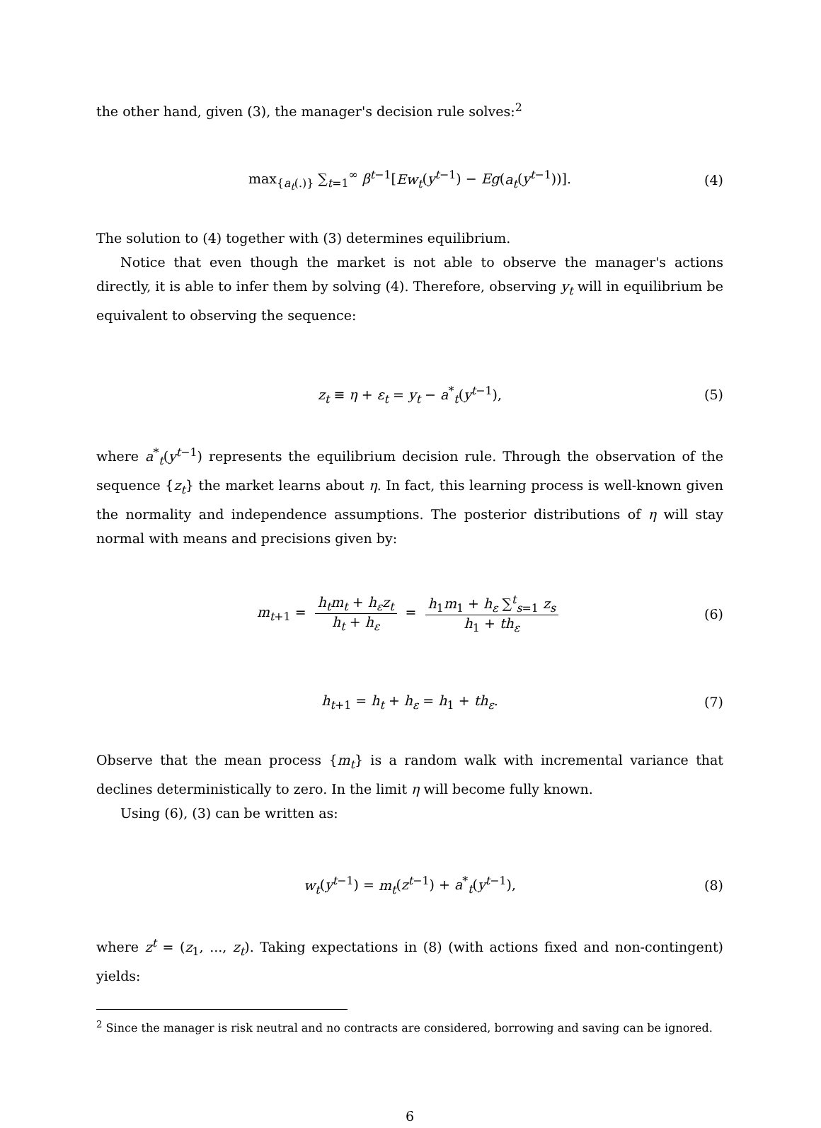the other hand, given (3), the manager's decision rule solves:<sup>2</sup>
max<sub>{a<sub>t</sub>(.)}</sub> ∑<sub>t=1</sub><sup>∞</sup> β<sup>t−1</sup>[Ew<sub>t</sub>(y<sup>t−1</sup>) − Eg(a<sub>t</sub>(y<sup>t−1</sup>))]. (4)
The solution to (4) together with (3) determines equilibrium.
Notice that even though the market is not able to observe the manager's actions directly, it is able to infer them by solving (4). Therefore, observing y<sub>t</sub> will in equilibrium be equivalent to observing the sequence:
z<sub>t</sub> ≡ η + ε<sub>t</sub> = y<sub>t</sub> − a<sup>*</sup><sub>t</sub>(y<sup>t−1</sup>), (5)
where a<sup>*</sup><sub>t</sub>(y<sup>t−1</sup>) represents the equilibrium decision rule. Through the observation of the sequence {z<sub>t</sub>} the market learns about η. In fact, this learning process is well-known given the normality and independence assumptions. The posterior distributions of η will stay normal with means and precisions given by:
m<sub>t+1</sub> = h<sub>t</sub>m<sub>t</sub> + h<sub>ε</sub>z<sub>t</sub> h<sub>t</sub> + h<sub>ε</sub> = h<sub>1</sub>m<sub>1</sub> + h<sub>ε</sub> ∑<sup>t</sup><sub>s=1</sub> z<sub>s</sub> h<sub>1</sub> + th<sub>ε</sub> (6)
h<sub>t+1</sub> = h<sub>t</sub> + h<sub>ε</sub> = h<sub>1</sub> + th<sub>ε</sub>. (7)
Observe that the mean process {m<sub>t</sub>} is a random walk with incremental variance that declines deterministically to zero. In the limit η will become fully known.
Using (6), (3) can be written as:
w<sub>t</sub>(y<sup>t−1</sup>) = m<sub>t</sub>(z<sup>t−1</sup>) + a<sup>*</sup><sub>t</sub>(y<sup>t−1</sup>), (8)
where z<sup>t</sup> = (z<sub>1</sub>, ..., z<sub>t</sub>). Taking expectations in (8) (with actions fixed and non-contingent) yields:
<sup>2</sup> Since the manager is risk neutral and no contracts are considered, borrowing and saving can be ignored.
6